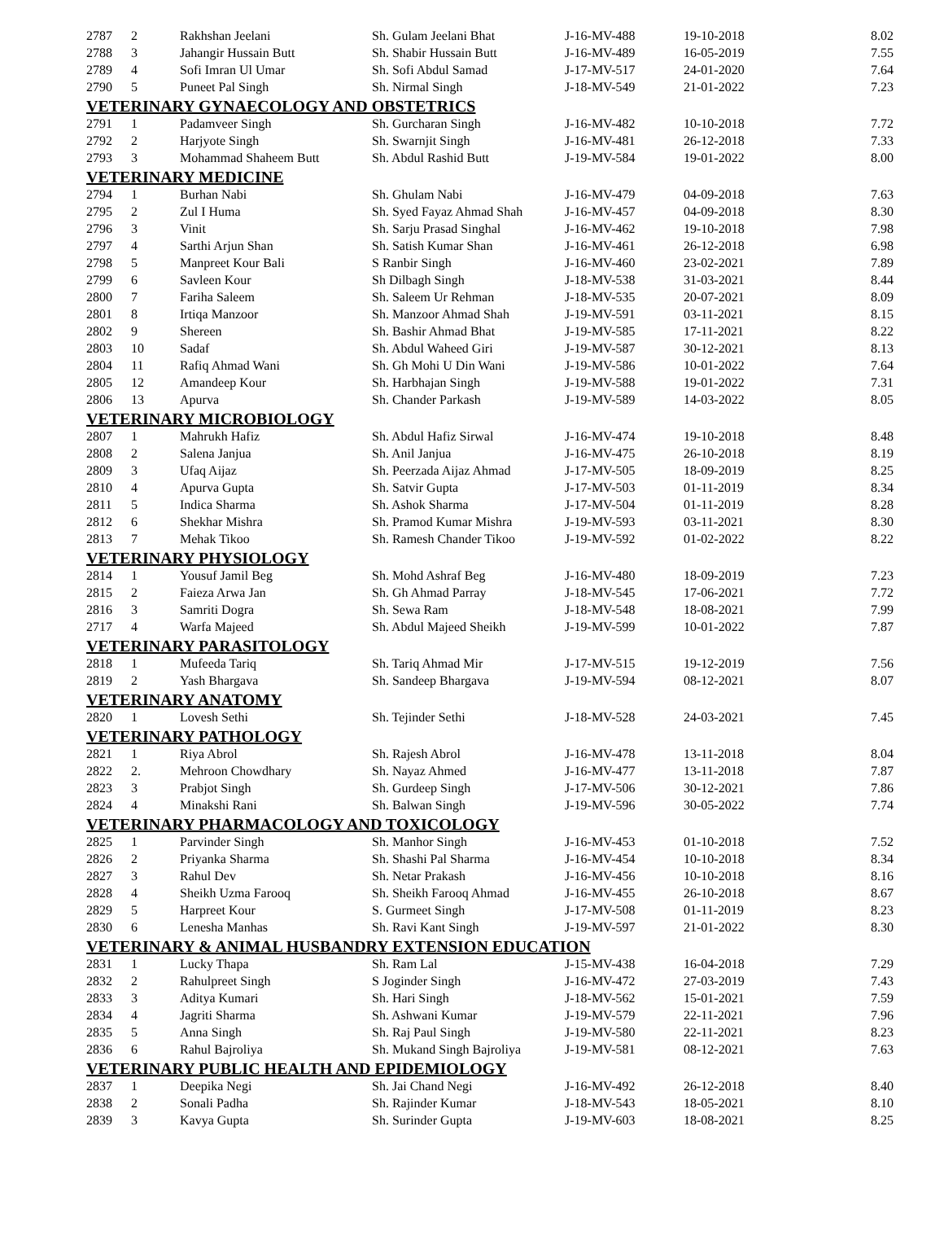| 2787 | 2 | Rakhshan Jeelani | Sh. Gulam Jeelani Bhat | J-16-MV-488 | 19-10-2018 | 8.02 |
| 2788 | 3 | Jahangir Hussain Butt | Sh. Shabir Hussain Butt | J-16-MV-489 | 16-05-2019 | 7.55 |
| 2789 | 4 | Sofi Imran Ul Umar | Sh. Sofi Abdul Samad | J-17-MV-517 | 24-01-2020 | 7.64 |
| 2790 | 5 | Puneet Pal Singh | Sh. Nirmal Singh | J-18-MV-549 | 21-01-2022 | 7.23 |
| VETERINARY GYNAECOLOGY AND OBSTETRICS | | | | | | |
| 2791 | 1 | Padamveer Singh | Sh. Gurcharan Singh | J-16-MV-482 | 10-10-2018 | 7.72 |
| 2792 | 2 | Harjyote Singh | Sh. Swarnjit Singh | J-16-MV-481 | 26-12-2018 | 7.33 |
| 2793 | 3 | Mohammad Shaheem Butt | Sh. Abdul Rashid Butt | J-19-MV-584 | 19-01-2022 | 8.00 |
| VETERINARY MEDICINE | | | | | | |
| 2794 | 1 | Burhan Nabi | Sh. Ghulam Nabi | J-16-MV-479 | 04-09-2018 | 7.63 |
| 2795 | 2 | Zul I Huma | Sh. Syed Fayaz Ahmad Shah | J-16-MV-457 | 04-09-2018 | 8.30 |
| 2796 | 3 | Vinit | Sh. Sarju Prasad Singhal | J-16-MV-462 | 19-10-2018 | 7.98 |
| 2797 | 4 | Sarthi Arjun Shan | Sh. Satish Kumar Shan | J-16-MV-461 | 26-12-2018 | 6.98 |
| 2798 | 5 | Manpreet Kour Bali | S Ranbir Singh | J-16-MV-460 | 23-02-2021 | 7.89 |
| 2799 | 6 | Savleen Kour | Sh Dilbagh Singh | J-18-MV-538 | 31-03-2021 | 8.44 |
| 2800 | 7 | Fariha Saleem | Sh. Saleem Ur Rehman | J-18-MV-535 | 20-07-2021 | 8.09 |
| 2801 | 8 | Irtiqa Manzoor | Sh. Manzoor Ahmad Shah | J-19-MV-591 | 03-11-2021 | 8.15 |
| 2802 | 9 | Shereen | Sh. Bashir Ahmad Bhat | J-19-MV-585 | 17-11-2021 | 8.22 |
| 2803 | 10 | Sadaf | Sh. Abdul Waheed Giri | J-19-MV-587 | 30-12-2021 | 8.13 |
| 2804 | 11 | Rafiq Ahmad Wani | Sh. Gh Mohi U Din Wani | J-19-MV-586 | 10-01-2022 | 7.64 |
| 2805 | 12 | Amandeep Kour | Sh. Harbhajan Singh | J-19-MV-588 | 19-01-2022 | 7.31 |
| 2806 | 13 | Apurva | Sh. Chander Parkash | J-19-MV-589 | 14-03-2022 | 8.05 |
| VETERINARY MICROBIOLOGY | | | | | | |
| 2807 | 1 | Mahrukh Hafiz | Sh. Abdul Hafiz Sirwal | J-16-MV-474 | 19-10-2018 | 8.48 |
| 2808 | 2 | Salena Janjua | Sh. Anil Janjua | J-16-MV-475 | 26-10-2018 | 8.19 |
| 2809 | 3 | Ufaq Aijaz | Sh. Peerzada Aijaz Ahmad | J-17-MV-505 | 18-09-2019 | 8.25 |
| 2810 | 4 | Apurva Gupta | Sh. Satvir Gupta | J-17-MV-503 | 01-11-2019 | 8.34 |
| 2811 | 5 | Indica Sharma | Sh. Ashok Sharma | J-17-MV-504 | 01-11-2019 | 8.28 |
| 2812 | 6 | Shekhar Mishra | Sh. Pramod Kumar Mishra | J-19-MV-593 | 03-11-2021 | 8.30 |
| 2813 | 7 | Mehak Tikoo | Sh. Ramesh Chander Tikoo | J-19-MV-592 | 01-02-2022 | 8.22 |
| VETERINARY PHYSIOLOGY | | | | | | |
| 2814 | 1 | Yousuf Jamil Beg | Sh. Mohd Ashraf Beg | J-16-MV-480 | 18-09-2019 | 7.23 |
| 2815 | 2 | Faieza Arwa Jan | Sh. Gh Ahmad Parray | J-18-MV-545 | 17-06-2021 | 7.72 |
| 2816 | 3 | Samriti Dogra | Sh. Sewa Ram | J-18-MV-548 | 18-08-2021 | 7.99 |
| 2717 | 4 | Warfa Majeed | Sh. Abdul Majeed Sheikh | J-19-MV-599 | 10-01-2022 | 7.87 |
| VETERINARY PARASITOLOGY | | | | | | |
| 2818 | 1 | Mufeeda Tariq | Sh. Tariq Ahmad Mir | J-17-MV-515 | 19-12-2019 | 7.56 |
| 2819 | 2 | Yash Bhargava | Sh. Sandeep Bhargava | J-19-MV-594 | 08-12-2021 | 8.07 |
| VETERINARY ANATOMY | | | | | | |
| 2820 | 1 | Lovesh Sethi | Sh. Tejinder Sethi | J-18-MV-528 | 24-03-2021 | 7.45 |
| VETERINARY PATHOLOGY | | | | | | |
| 2821 | 1 | Riya Abrol | Sh. Rajesh Abrol | J-16-MV-478 | 13-11-2018 | 8.04 |
| 2822 | 2. | Mehroon Chowdhary | Sh. Nayaz Ahmed | J-16-MV-477 | 13-11-2018 | 7.87 |
| 2823 | 3 | Prabjot Singh | Sh. Gurdeep Singh | J-17-MV-506 | 30-12-2021 | 7.86 |
| 2824 | 4 | Minakshi Rani | Sh. Balwan Singh | J-19-MV-596 | 30-05-2022 | 7.74 |
| VETERINARY PHARMACOLOGY AND TOXICOLOGY | | | | | | |
| 2825 | 1 | Parvinder Singh | Sh. Manhor Singh | J-16-MV-453 | 01-10-2018 | 7.52 |
| 2826 | 2 | Priyanka Sharma | Sh. Shashi Pal Sharma | J-16-MV-454 | 10-10-2018 | 8.34 |
| 2827 | 3 | Rahul Dev | Sh. Netar Prakash | J-16-MV-456 | 10-10-2018 | 8.16 |
| 2828 | 4 | Sheikh Uzma Farooq | Sh. Sheikh Farooq Ahmad | J-16-MV-455 | 26-10-2018 | 8.67 |
| 2829 | 5 | Harpreet Kour | S. Gurmeet Singh | J-17-MV-508 | 01-11-2019 | 8.23 |
| 2830 | 6 | Lenesha Manhas | Sh. Ravi Kant Singh | J-19-MV-597 | 21-01-2022 | 8.30 |
| VETERINARY & ANIMAL HUSBANDRY EXTENSION EDUCATION | | | | | | |
| 2831 | 1 | Lucky Thapa | Sh. Ram Lal | J-15-MV-438 | 16-04-2018 | 7.29 |
| 2832 | 2 | Rahulpreet Singh | S Joginder Singh | J-16-MV-472 | 27-03-2019 | 7.43 |
| 2833 | 3 | Aditya Kumari | Sh. Hari Singh | J-18-MV-562 | 15-01-2021 | 7.59 |
| 2834 | 4 | Jagriti Sharma | Sh. Ashwani Kumar | J-19-MV-579 | 22-11-2021 | 7.96 |
| 2835 | 5 | Anna Singh | Sh. Raj Paul Singh | J-19-MV-580 | 22-11-2021 | 8.23 |
| 2836 | 6 | Rahul Bajroliya | Sh. Mukand Singh Bajroliya | J-19-MV-581 | 08-12-2021 | 7.63 |
| VETERINARY PUBLIC HEALTH AND EPIDEMIOLOGY | | | | | | |
| 2837 | 1 | Deepika Negi | Sh. Jai Chand Negi | J-16-MV-492 | 26-12-2018 | 8.40 |
| 2838 | 2 | Sonali Padha | Sh. Rajinder Kumar | J-18-MV-543 | 18-05-2021 | 8.10 |
| 2839 | 3 | Kavya Gupta | Sh. Surinder Gupta | J-19-MV-603 | 18-08-2021 | 8.25 |